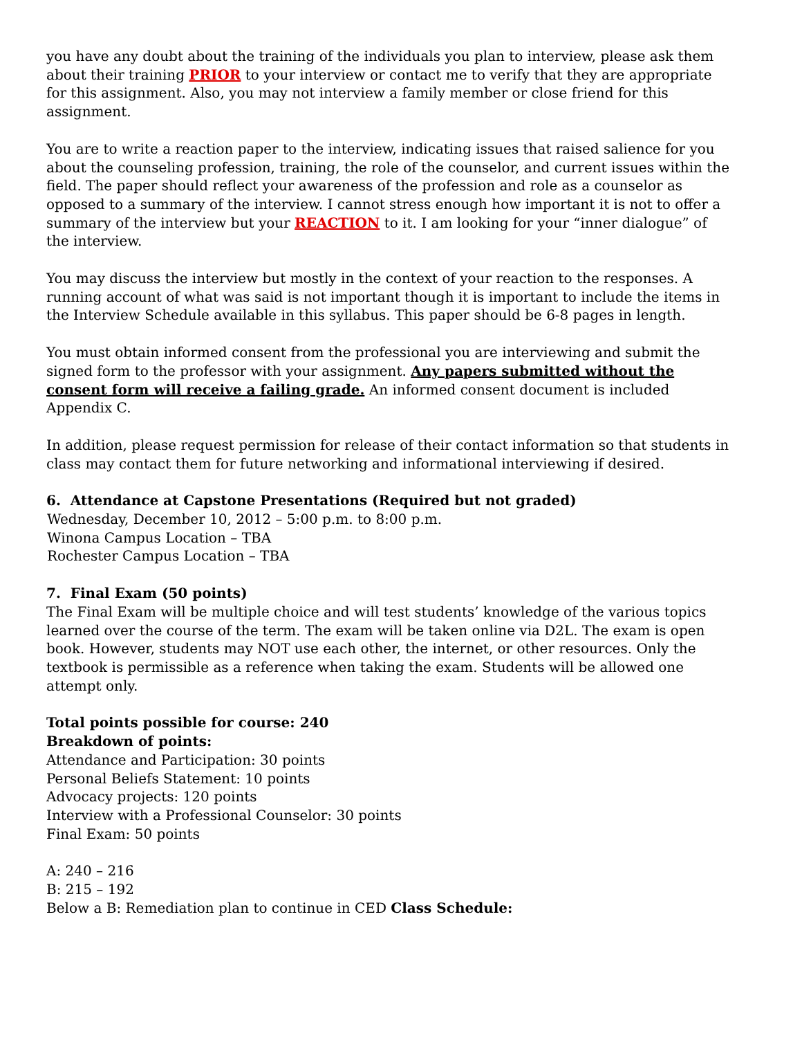you have any doubt about the training of the individuals you plan to interview, please ask them about their training PRIOR to your interview or contact me to verify that they are appropriate for this assignment. Also, you may not interview a family member or close friend for this assignment.
You are to write a reaction paper to the interview, indicating issues that raised salience for you about the counseling profession, training, the role of the counselor, and current issues within the field. The paper should reflect your awareness of the profession and role as a counselor as opposed to a summary of the interview. I cannot stress enough how important it is not to offer a summary of the interview but your REACTION to it. I am looking for your “inner dialogue” of the interview.
You may discuss the interview but mostly in the context of your reaction to the responses. A running account of what was said is not important though it is important to include the items in the Interview Schedule available in this syllabus. This paper should be 6-8 pages in length.
You must obtain informed consent from the professional you are interviewing and submit the signed form to the professor with your assignment. Any papers submitted without the consent form will receive a failing grade. An informed consent document is included Appendix C.
In addition, please request permission for release of their contact information so that students in class may contact them for future networking and informational interviewing if desired.
6. Attendance at Capstone Presentations (Required but not graded)
Wednesday, December 10, 2012 – 5:00 p.m. to 8:00 p.m.
Winona Campus Location – TBA
Rochester Campus Location – TBA
7. Final Exam (50 points)
The Final Exam will be multiple choice and will test students’ knowledge of the various topics learned over the course of the term. The exam will be taken online via D2L. The exam is open book. However, students may NOT use each other, the internet, or other resources. Only the textbook is permissible as a reference when taking the exam. Students will be allowed one attempt only.
Total points possible for course: 240
Breakdown of points:
Attendance and Participation: 30 points
Personal Beliefs Statement: 10 points
Advocacy projects: 120 points
Interview with a Professional Counselor: 30 points
Final Exam: 50 points
A: 240 – 216
B: 215 – 192
Below a B: Remediation plan to continue in CED Class Schedule: